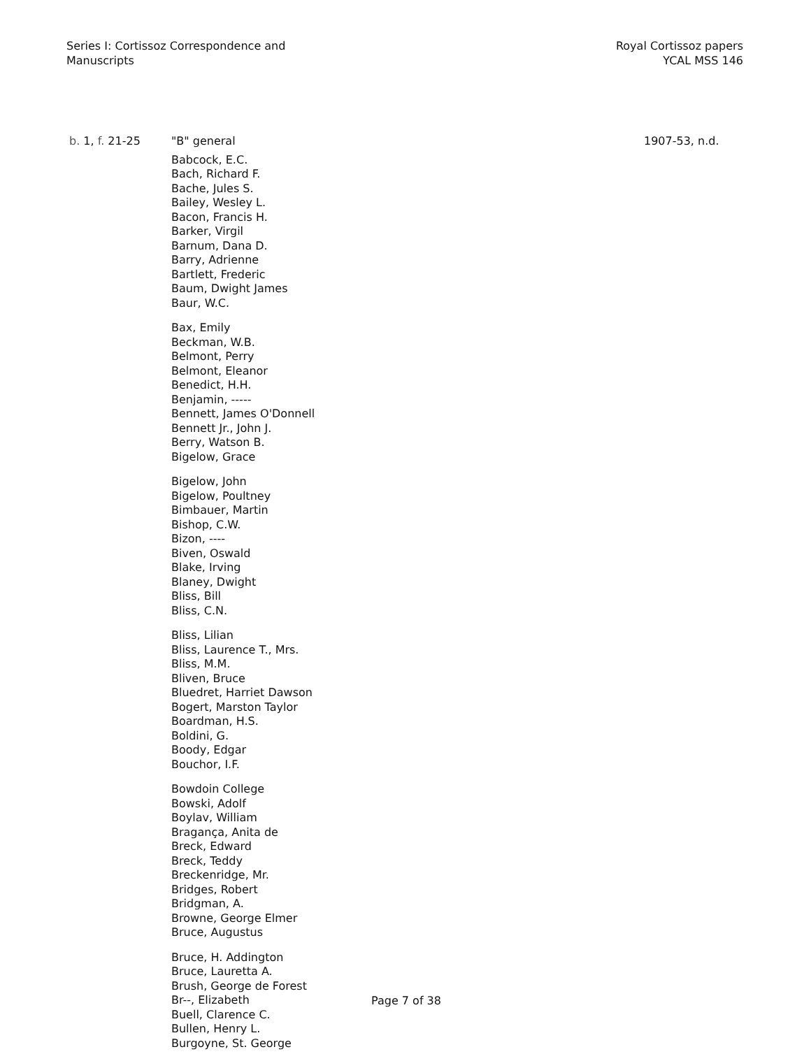Series I: Cortissoz Correspondence and
Manuscripts
Royal Cortissoz papers
YCAL MSS 146
b. 1, f. 21-25 "B" general
Babcock, E.C.
Bach, Richard F.
Bache, Jules S.
Bailey, Wesley L.
Bacon, Francis H.
Barker, Virgil
Barnum, Dana D.
Barry, Adrienne
Bartlett, Frederic
Baum, Dwight James
Baur, W.C.
Bax, Emily
Beckman, W.B.
Belmont, Perry
Belmont, Eleanor
Benedict, H.H.
Benjamin, -----
Bennett, James O'Donnell
Bennett Jr., John J.
Berry, Watson B.
Bigelow, Grace
Bigelow, John
Bigelow, Poultney
Bimbauer, Martin
Bishop, C.W.
Bizon, ----
Biven, Oswald
Blake, Irving
Blaney, Dwight
Bliss, Bill
Bliss, C.N.
Bliss, Lilian
Bliss, Laurence T., Mrs.
Bliss, M.M.
Bliven, Bruce
Bluedret, Harriet Dawson
Bogert, Marston Taylor
Boardman, H.S.
Boldini, G.
Boody, Edgar
Bouchor, I.F.
Bowdoin College
Bowski, Adolf
Boylav, William
Bragança, Anita de
Breck, Edward
Breck, Teddy
Breckenridge, Mr.
Bridges, Robert
Bridgman, A.
Browne, George Elmer
Bruce, Augustus
Bruce, H. Addington
Bruce, Lauretta A.
Brush, George de Forest
Br--, Elizabeth
Buell, Clarence C.
Bullen, Henry L.
Burgoyne, St. George
1907-53, n.d.
Page 7 of 38